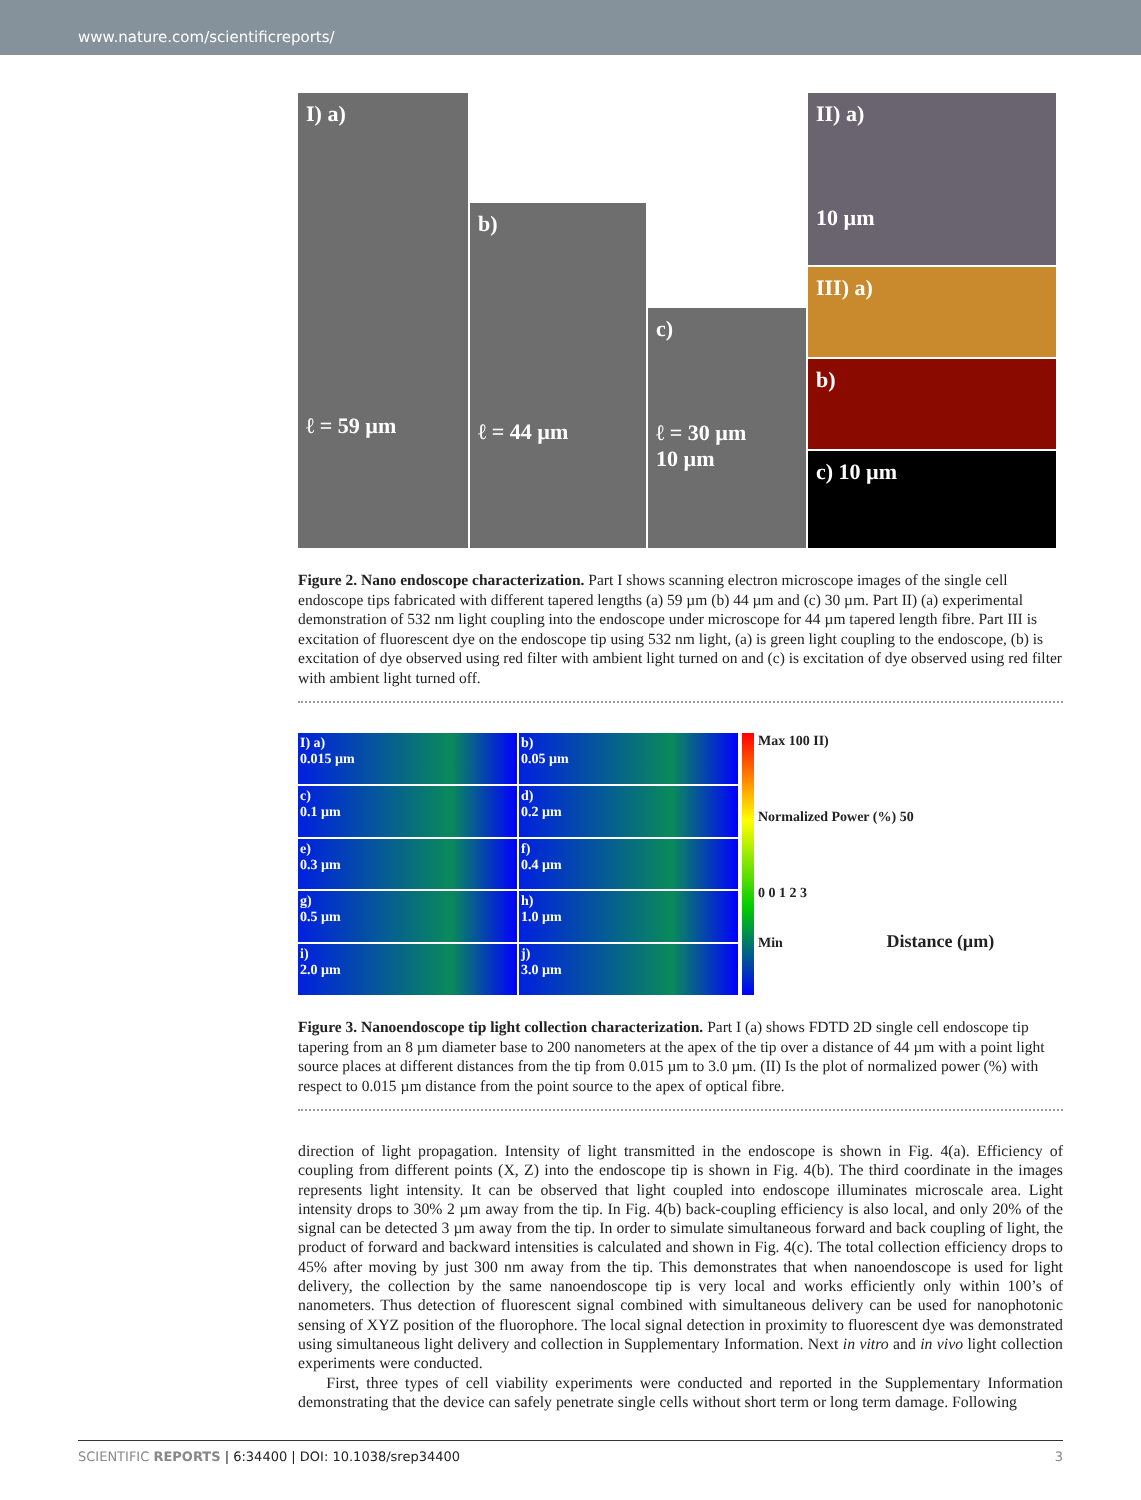www.nature.com/scientificreports/
I) a)
ℓ = 59 µm
b)
ℓ = 44 µm
c)
ℓ = 30 µm
10 µm
II) a)
10 µm
III) a)
b)
c) 10 µm
Figure 2. Nano endoscope characterization. Part I shows scanning electron microscope images of the single cell endoscope tips fabricated with different tapered lengths (a) 59 µm (b) 44 µm and (c) 30 µm. Part II) (a) experimental demonstration of 532 nm light coupling into the endoscope under microscope for 44 µm tapered length fibre. Part III is excitation of fluorescent dye on the endoscope tip using 532 nm light, (a) is green light coupling to the endoscope, (b) is excitation of dye observed using red filter with ambient light turned on and (c) is excitation of dye observed using red filter with ambient light turned off.
I) a)
0.015 µm
b)
0.05 µm
c)
0.1 µm
d)
0.2 µm
e)
0.3 µm
f)
0.4 µm
g)
0.5 µm
h)
1.0 µm
i)
2.0 µm
j)
3.0 µm
Max 100 II)
Normalized Power (%) 50
0 0 1 2 3
Min Distance (µm)
Figure 3. Nanoendoscope tip light collection characterization. Part I (a) shows FDTD 2D single cell endoscope tip tapering from an 8 µm diameter base to 200 nanometers at the apex of the tip over a distance of 44 µm with a point light source places at different distances from the tip from 0.015 µm to 3.0 µm. (II) Is the plot of normalized power (%) with respect to 0.015 µm distance from the point source to the apex of optical fibre.
direction of light propagation. Intensity of light transmitted in the endoscope is shown in Fig. 4(a). Efficiency of coupling from different points (X, Z) into the endoscope tip is shown in Fig. 4(b). The third coordinate in the images represents light intensity. It can be observed that light coupled into endoscope illuminates microscale area. Light intensity drops to 30% 2 µm away from the tip. In Fig. 4(b) back-coupling efficiency is also local, and only 20% of the signal can be detected 3 µm away from the tip. In order to simulate simultaneous forward and back coupling of light, the product of forward and backward intensities is calculated and shown in Fig. 4(c). The total collection efficiency drops to 45% after moving by just 300 nm away from the tip. This demonstrates that when nanoendoscope is used for light delivery, the collection by the same nanoendoscope tip is very local and works efficiently only within 100’s of nanometers. Thus detection of fluorescent signal combined with simultaneous delivery can be used for nanophotonic sensing of XYZ position of the fluorophore. The local signal detection in proximity to fluorescent dye was demonstrated using simultaneous light delivery and collection in Supplementary Information. Next in vitro and in vivo light collection experiments were conducted.
First, three types of cell viability experiments were conducted and reported in the Supplementary Information demonstrating that the device can safely penetrate single cells without short term or long term damage. Following
SCIENTIFIC REPORTS | 6:34400 | DOI: 10.1038/srep34400 3